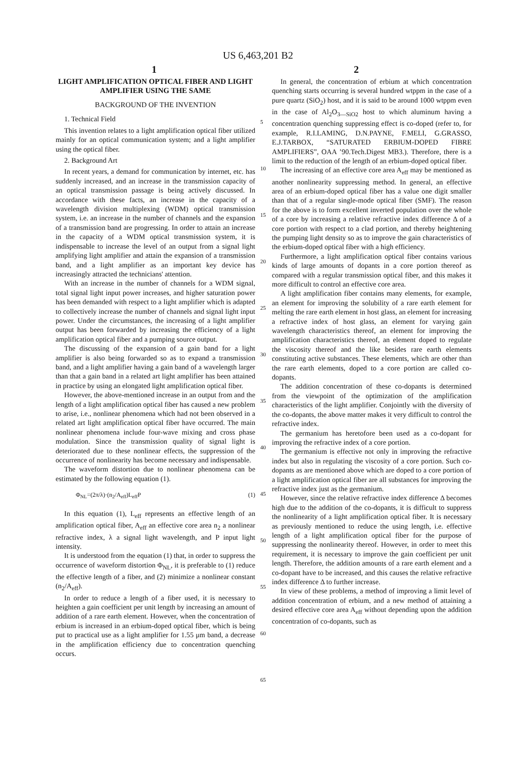US 6,463,201 B2
1 2
LIGHT AMPLIFICATION OPTICAL FIBER AND LIGHT AMPLIFIER USING THE SAME
BACKGROUND OF THE INVENTION
1. Technical Field
This invention relates to a light amplification optical fiber utilized mainly for an optical communication system; and a light amplifier using the optical fiber.
2. Background Art
In recent years, a demand for communication by internet, etc. has suddenly increased, and an increase in the transmission capacity of an optical transmission passage is being actively discussed. In accordance with these facts, an increase in the capacity of a wavelength division multiplexing (WDM) optical transmission system, i.e. an increase in the number of channels and the expansion of a transmission band are progressing. In order to attain an increase in the capacity of a WDM optical transmission system, it is indispensable to increase the level of an output from a signal light amplifying light amplifier and attain the expansion of a transmission band, and a light amplifier as an important key device has increasingly attracted the technicians' attention.
With an increase in the number of channels for a WDM signal, total signal light input power increases, and higher saturation power has been demanded with respect to a light amplifier which is adapted to collectively increase the number of channels and signal light input power. Under the circumstances, the increasing of a light amplifier output has been forwarded by increasing the efficiency of a light amplification optical fiber and a pumping source output.
The discussing of the expansion of a gain band for a light amplifier is also being forwarded so as to expand a transmission band, and a light amplifier having a gain band of a wavelength larger than that a gain band in a related art light amplifier has been attained in practice by using an elongated light amplification optical fiber.
However, the above-mentioned increase in an output from and the length of a light amplification optical fiber has caused a new problem to arise, i.e., nonlinear phenomena which had not been observed in a related art light amplification optical fiber have occurred. The main nonlinear phenomena include four-wave mixing and cross phase modulation. Since the transmission quality of signal light is deteriorated due to these nonlinear effects, the suppression of the occurrence of nonlinearity has become necessary and indispensable.
The waveform distortion due to nonlinear phenomena can be estimated by the following equation (1).
Φ<sub>NL</sub>=(2π/λ)·(n<sub>2</sub>/A<sub>eff</sub>)L<sub>eff</sub>P (1)
In this equation (1), L<sub>eff</sub> represents an effective length of an amplification optical fiber, A<sub>eff</sub> an effective core area n<sub>2</sub> a nonlinear refractive index, λ a signal light wavelength, and P input light intensity.
It is understood from the equation (1) that, in order to suppress the occurrence of waveform distortion Φ<sub>NL</sub>, it is preferable to (1) reduce the effective length of a fiber, and (2) minimize a nonlinear constant (n<sub>2</sub>/A<sub>eff</sub>).
In order to reduce a length of a fiber used, it is necessary to heighten a gain coefficient per unit length by increasing an amount of addition of a rare earth element. However, when the concentration of erbium is increased in an erbium-doped optical fiber, which is being put to practical use as a light amplifier for 1.55 μm band, a decrease in the amplification efficiency due to concentration quenching occurs.
In general, the concentration of erbium at which concentration quenching starts occurring is several hundred wtppm in the case of a pure quartz (SiO<sub>2</sub>) host, and it is said to be around 1000 wtppm even in the case of Al<sub>2</sub>O<sub>3—SiO2</sub> host to which aluminum having a concentration quenching suppressing effect is co-doped (refer to, for example, R.I.LAMING, D.N.PAYNE, F.MELI, G.GRASSO, E.J.TARBOX, “SATURATED ERBIUM-DOPED FIBRE AMPLIFIERS”, OAA ’90.Tech.Digest MB3.). Therefore, there is a limit to the reduction of the length of an erbium-doped optical fiber.
The increasing of an effective core area A<sub>eff</sub> may be mentioned as another nonlinearity suppressing method. In general, an effective area of an erbium-doped optical fiber has a value one digit smaller than that of a regular single-mode optical fiber (SMF). The reason for the above is to form excellent inverted population over the whole of a core by increasing a relative refractive index difference Δ of a core portion with respect to a clad portion, and thereby heightening the pumping light density so as to improve the gain characteristics of the erbium-doped optical fiber with a high efficiency.
Furthermore, a light amplification optical fiber contains various kinds of large amounts of dopants in a core portion thereof as compared with a regular transmission optical fiber, and this makes it more difficult to control an effective core area.
A light amplification fiber contains many elements, for example, an element for improving the solubility of a rare earth element for melting the rare earth element in host glass, an element for increasing a refractive index of host glass, an element for varying gain wavelength characteristics thereof, an element for improving the amplification characteristics thereof, an element doped to regulate the viscosity thereof and the like besides rare earth elements constituting active substances. These elements, which are other than the rare earth elements, doped to a core portion are called co-dopants.
The addition concentration of these co-dopants is determined from the viewpoint of the optimization of the amplification characteristics of the light amplifier. Conjointly with the diversity of the co-dopants, the above matter makes it very difficult to control the refractive index.
The germanium has heretofore been used as a co-dopant for improving the refractive index of a core portion.
The germanium is effective not only in improving the refractive index but also in regulating the viscosity of a core portion. Such co-dopants as are mentioned above which are doped to a core portion of a light amplification optical fiber are all substances for improving the refractive index just as the germanium.
However, since the relative refractive index difference Δ becomes high due to the addition of the co-dopants, it is difficult to suppress the nonlinearity of a light amplification optical fiber. It is necessary as previously mentioned to reduce the using length, i.e. effective length of a light amplification optical fiber for the purpose of suppressing the nonlinearity thereof. However, in order to meet this requirement, it is necessary to improve the gain coefficient per unit length. Therefore, the addition amounts of a rare earth element and a co-dopant have to be increased, and this causes the relative refractive index difference Δ to further increase.
In view of these problems, a method of improving a limit level of addition concentration of erbium, and a new method of attaining a desired effective core area A<sub>eff</sub> without depending upon the addition concentration of co-dopants, such as
5
10
15
20
25
30
35
40
45
50
55
60
65